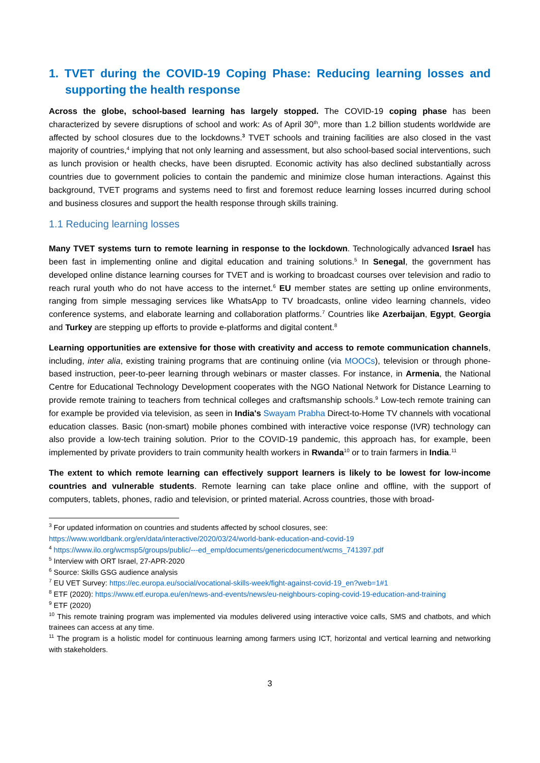1. TVET during the COVID-19 Coping Phase: Reducing learning losses and supporting the health response
Across the globe, school-based learning has largely stopped. The COVID-19 coping phase has been characterized by severe disruptions of school and work: As of April 30<sup>th</sup>, more than 1.2 billion students worldwide are affected by school closures due to the lockdowns.<sup>3</sup> TVET schools and training facilities are also closed in the vast majority of countries,<sup>4</sup> implying that not only learning and assessment, but also school-based social interventions, such as lunch provision or health checks, have been disrupted. Economic activity has also declined substantially across countries due to government policies to contain the pandemic and minimize close human interactions. Against this background, TVET programs and systems need to first and foremost reduce learning losses incurred during school and business closures and support the health response through skills training.
1.1 Reducing learning losses
Many TVET systems turn to remote learning in response to the lockdown. Technologically advanced Israel has been fast in implementing online and digital education and training solutions.<sup>5</sup> In Senegal, the government has developed online distance learning courses for TVET and is working to broadcast courses over television and radio to reach rural youth who do not have access to the internet.<sup>6</sup> EU member states are setting up online environments, ranging from simple messaging services like WhatsApp to TV broadcasts, online video learning channels, video conference systems, and elaborate learning and collaboration platforms.<sup>7</sup> Countries like Azerbaijan, Egypt, Georgia and Turkey are stepping up efforts to provide e-platforms and digital content.<sup>8</sup>
Learning opportunities are extensive for those with creativity and access to remote communication channels, including, inter alia, existing training programs that are continuing online (via MOOCs), television or through phone-based instruction, peer-to-peer learning through webinars or master classes. For instance, in Armenia, the National Centre for Educational Technology Development cooperates with the NGO National Network for Distance Learning to provide remote training to teachers from technical colleges and craftsmanship schools.<sup>9</sup> Low-tech remote training can for example be provided via television, as seen in India's Swayam Prabha Direct-to-Home TV channels with vocational education classes. Basic (non-smart) mobile phones combined with interactive voice response (IVR) technology can also provide a low-tech training solution. Prior to the COVID-19 pandemic, this approach has, for example, been implemented by private providers to train community health workers in Rwanda<sup>10</sup> or to train farmers in India.<sup>11</sup>
The extent to which remote learning can effectively support learners is likely to be lowest for low-income countries and vulnerable students. Remote learning can take place online and offline, with the support of computers, tablets, phones, radio and television, or printed material. Across countries, those with broad-
<sup>3</sup> For updated information on countries and students affected by school closures, see:
https://www.worldbank.org/en/data/interactive/2020/03/24/world-bank-education-and-covid-19
<sup>4</sup> https://www.ilo.org/wcmsp5/groups/public/---ed_emp/documents/genericdocument/wcms_741397.pdf
<sup>5</sup> Interview with ORT Israel, 27-APR-2020
<sup>6</sup> Source: Skills GSG audience analysis
<sup>7</sup> EU VET Survey: https://ec.europa.eu/social/vocational-skills-week/fight-against-covid-19_en?web=1#1
<sup>8</sup> ETF (2020): https://www.etf.europa.eu/en/news-and-events/news/eu-neighbours-coping-covid-19-education-and-training
<sup>9</sup> ETF (2020)
<sup>10</sup> This remote training program was implemented via modules delivered using interactive voice calls, SMS and chatbots, and which trainees can access at any time.
<sup>11</sup> The program is a holistic model for continuous learning among farmers using ICT, horizontal and vertical learning and networking with stakeholders.
3